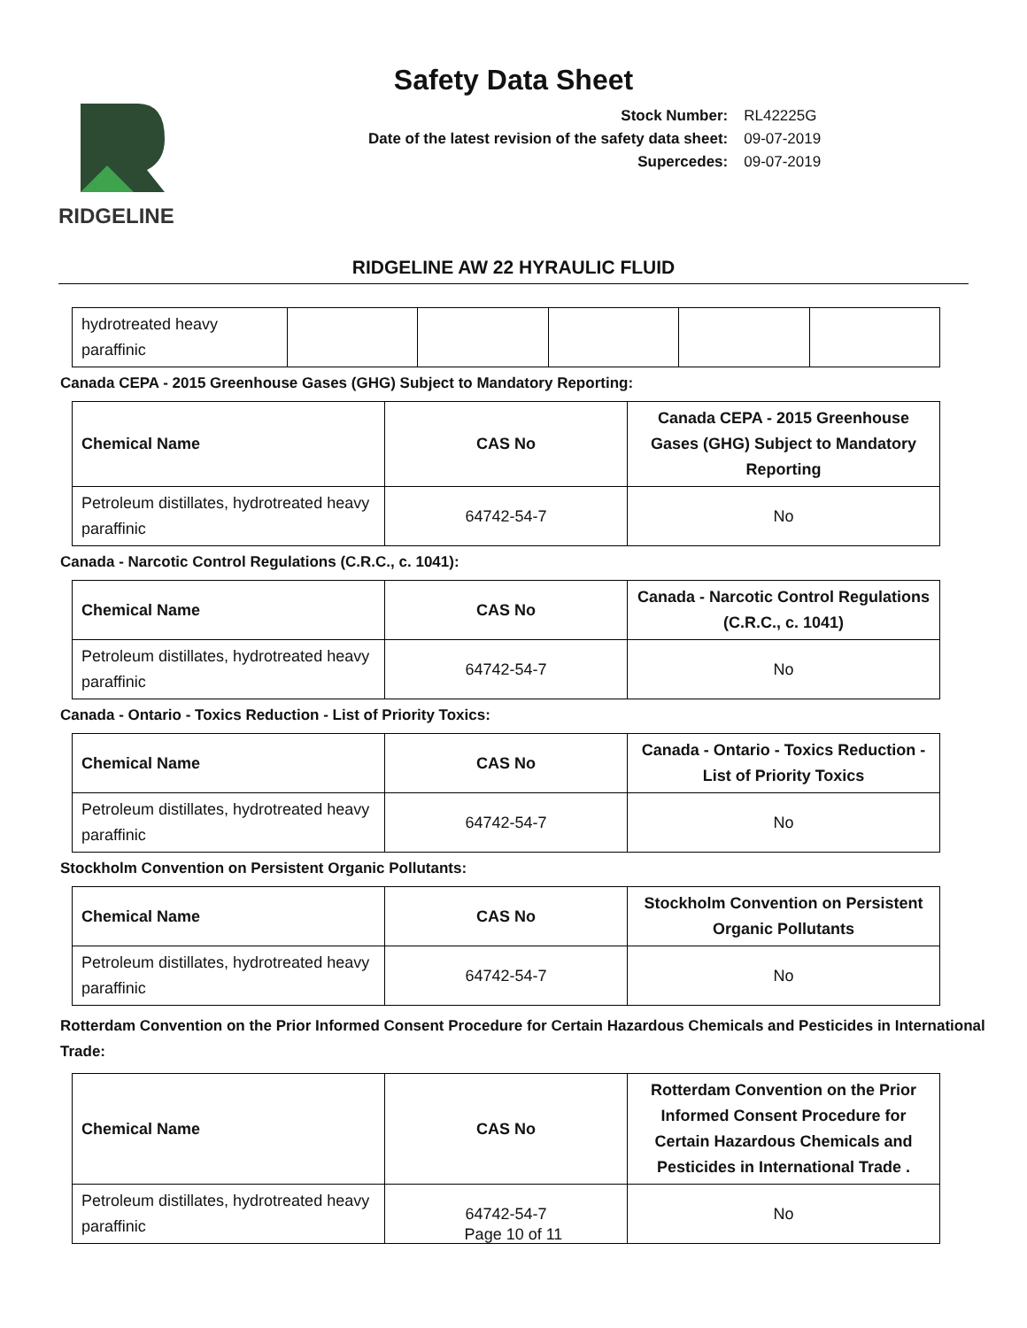Safety Data Sheet
RIDGELINE
| Stock Number: | RL42225G |
| Date of the latest revision of the safety data sheet: | 09-07-2019 |
| Supercedes: | 09-07-2019 |
RIDGELINE AW 22 HYRAULIC FLUID
| hydrotreated heavy paraffinic | | | | | |
Canada CEPA - 2015 Greenhouse Gases (GHG) Subject to Mandatory Reporting:
| Chemical Name | CAS No | Canada CEPA - 2015 Greenhouse Gases (GHG) Subject to Mandatory Reporting |
| --- | --- | --- |
| Petroleum distillates, hydrotreated heavy paraffinic | 64742-54-7 | No |
Canada - Narcotic Control Regulations (C.R.C., c. 1041):
| Chemical Name | CAS No | Canada - Narcotic Control Regulations (C.R.C., c. 1041) |
| --- | --- | --- |
| Petroleum distillates, hydrotreated heavy paraffinic | 64742-54-7 | No |
Canada - Ontario - Toxics Reduction - List of Priority Toxics:
| Chemical Name | CAS No | Canada - Ontario - Toxics Reduction - List of Priority Toxics |
| --- | --- | --- |
| Petroleum distillates, hydrotreated heavy paraffinic | 64742-54-7 | No |
Stockholm Convention on Persistent Organic Pollutants:
| Chemical Name | CAS No | Stockholm Convention on Persistent Organic Pollutants |
| --- | --- | --- |
| Petroleum distillates, hydrotreated heavy paraffinic | 64742-54-7 | No |
Rotterdam Convention on the Prior Informed Consent Procedure for Certain Hazardous Chemicals and Pesticides in International Trade:
| Chemical Name | CAS No | Rotterdam Convention on the Prior Informed Consent Procedure for Certain Hazardous Chemicals and Pesticides in International Trade . |
| --- | --- | --- |
| Petroleum distillates, hydrotreated heavy paraffinic | 64742-54-7 | No |
Page 10 of 11